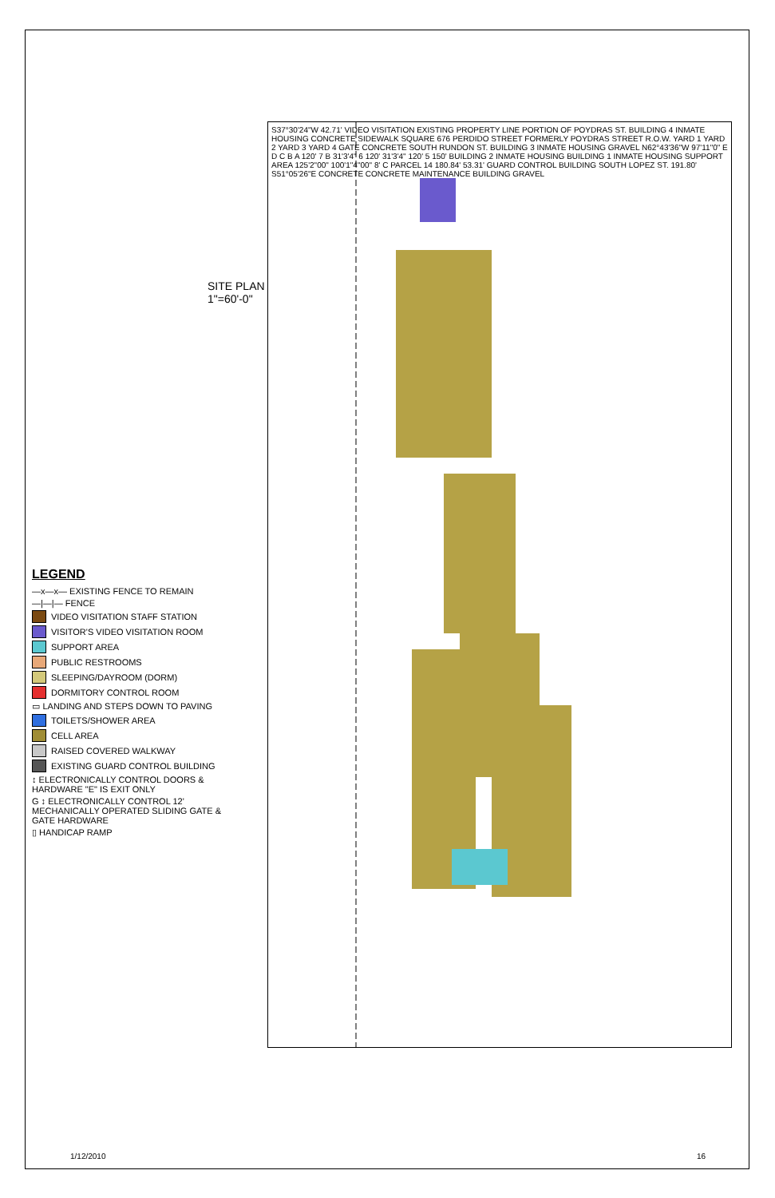SITE PLAN
1"=60'-0"
S37°30'24"W 42.71' VIDEO VISITATION EXISTING PROPERTY LINE PORTION OF POYDRAS ST. BUILDING 4 INMATE HOUSING CONCRETE SIDEWALK SQUARE 676 PERDIDO STREET FORMERLY POYDRAS STREET R.O.W. YARD 1 YARD 2 YARD 3 YARD 4 GATE CONCRETE SOUTH RUNDON ST. BUILDING 3 INMATE HOUSING GRAVEL N62°43'36"W 97'11"0" E D C B A 120' 7 B 31'3'4" 6 120' 31'3'4" 120' 5 150' BUILDING 2 INMATE HOUSING BUILDING 1 INMATE HOUSING SUPPORT AREA 125'2"00" 100'1"4"00" 8' C PARCEL 14 180.84' 53.31' GUARD CONTROL BUILDING SOUTH LOPEZ ST. 191.80' S51°05'26"E CONCRETE CONCRETE MAINTENANCE BUILDING GRAVEL
LEGEND
—x—x— EXISTING FENCE TO REMAIN
—|—|— FENCE
VIDEO VISITATION STAFF STATION
VISITOR'S VIDEO VISITATION ROOM
SUPPORT AREA
PUBLIC RESTROOMS
SLEEPING/DAYROOM (DORM)
DORMITORY CONTROL ROOM
▭ LANDING AND STEPS DOWN TO PAVING
TOILETS/SHOWER AREA
CELL AREA
RAISED COVERED WALKWAY
EXISTING GUARD CONTROL BUILDING
↕ ELECTRONICALLY CONTROL DOORS & HARDWARE "E" IS EXIT ONLY
G ↕ ELECTRONICALLY CONTROL 12' MECHANICALLY OPERATED SLIDING GATE & GATE HARDWARE
▯ HANDICAP RAMP
1/12/2010 16